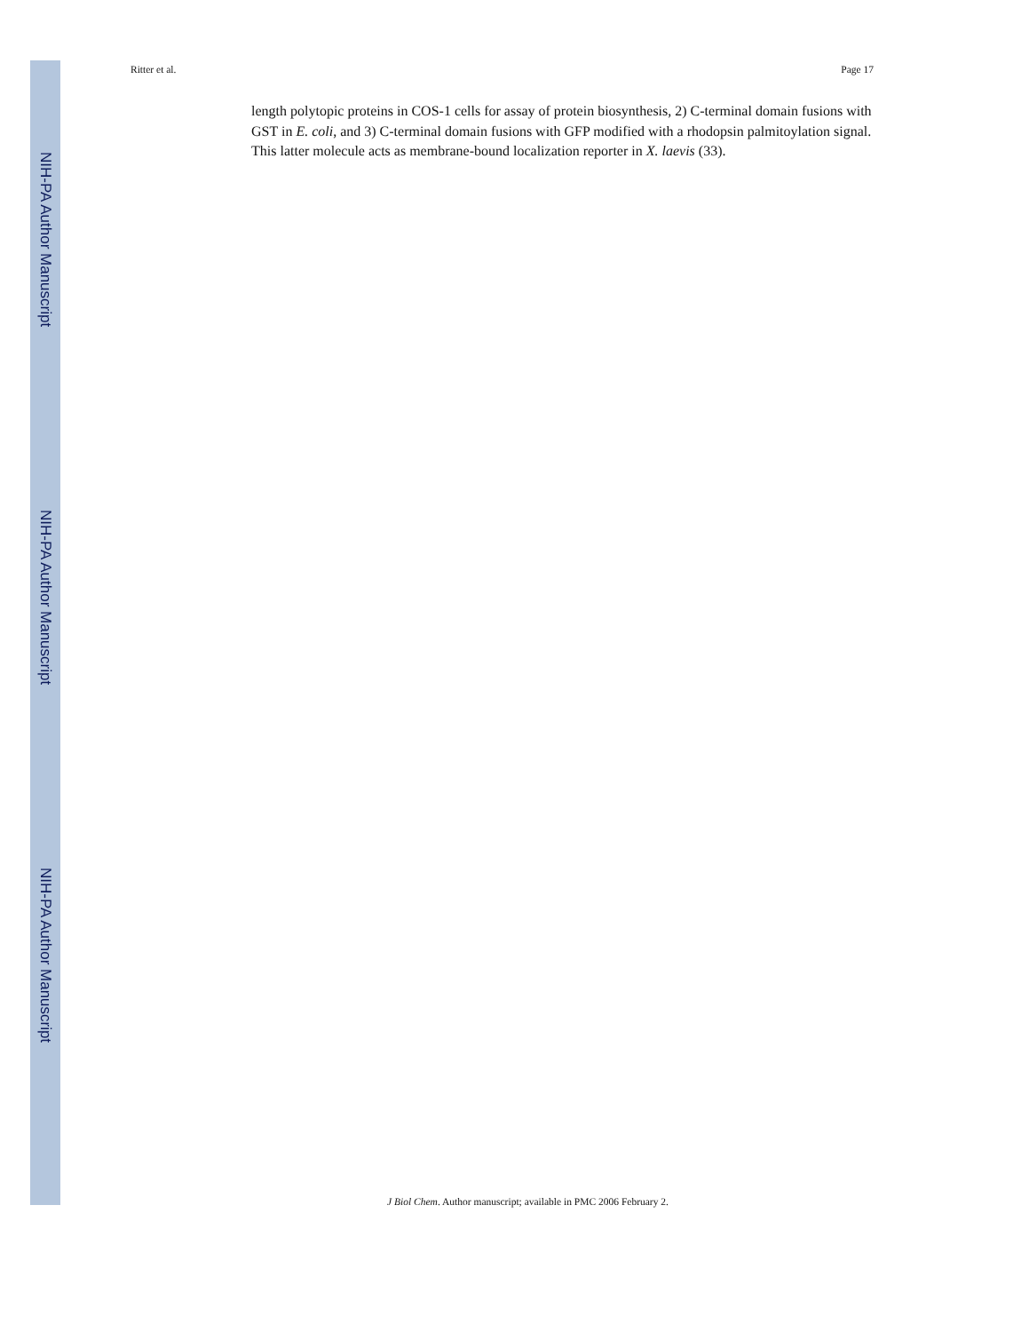NIH-PA Author Manuscript
NIH-PA Author Manuscript
NIH-PA Author Manuscript
Ritter et al. Page 17
length polytopic proteins in COS-1 cells for assay of protein biosynthesis, 2) C-terminal domain fusions with GST in E. coli, and 3) C-terminal domain fusions with GFP modified with a rhodopsin palmitoylation signal. This latter molecule acts as membrane-bound localization reporter in X. laevis (33).
J Biol Chem. Author manuscript; available in PMC 2006 February 2.